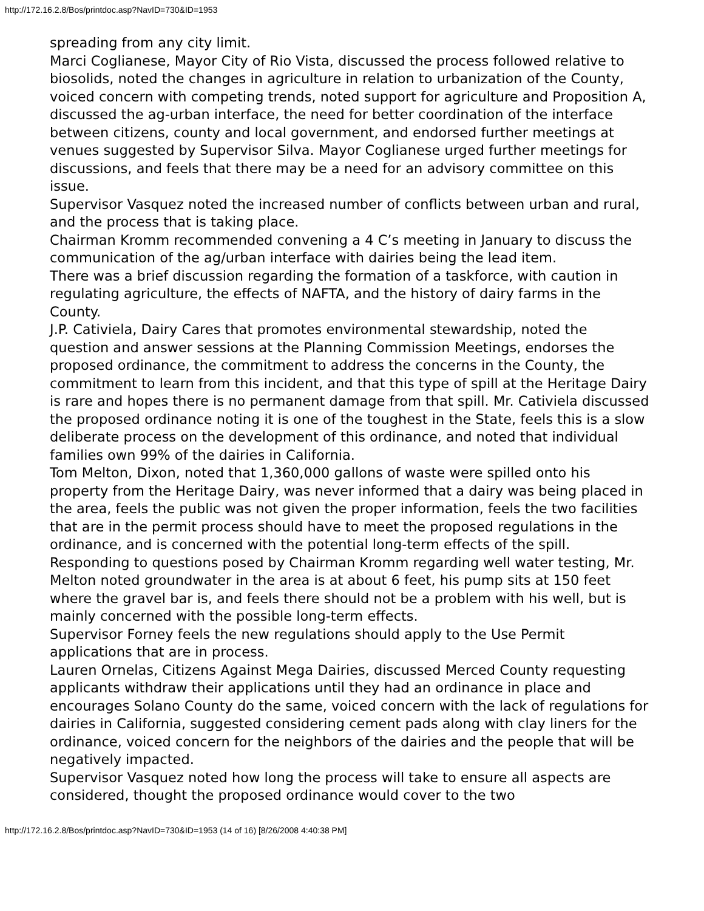http://172.16.2.8/Bos/printdoc.asp?NavID=730&ID=1953
spreading from any city limit.
Marci Coglianese, Mayor City of Rio Vista, discussed the process followed relative to biosolids, noted the changes in agriculture in relation to urbanization of the County, voiced concern with competing trends, noted support for agriculture and Proposition A, discussed the ag-urban interface, the need for better coordination of the interface between citizens, county and local government, and endorsed further meetings at venues suggested by Supervisor Silva. Mayor Coglianese urged further meetings for discussions, and feels that there may be a need for an advisory committee on this issue.
Supervisor Vasquez noted the increased number of conflicts between urban and rural, and the process that is taking place.
Chairman Kromm recommended convening a 4 C’s meeting in January to discuss the communication of the ag/urban interface with dairies being the lead item.
There was a brief discussion regarding the formation of a taskforce, with caution in regulating agriculture, the effects of NAFTA, and the history of dairy farms in the County.
J.P. Cativiela, Dairy Cares that promotes environmental stewardship, noted the question and answer sessions at the Planning Commission Meetings, endorses the proposed ordinance, the commitment to address the concerns in the County, the commitment to learn from this incident, and that this type of spill at the Heritage Dairy is rare and hopes there is no permanent damage from that spill. Mr. Cativiela discussed the proposed ordinance noting it is one of the toughest in the State, feels this is a slow deliberate process on the development of this ordinance, and noted that individual families own 99% of the dairies in California.
Tom Melton, Dixon, noted that 1,360,000 gallons of waste were spilled onto his property from the Heritage Dairy, was never informed that a dairy was being placed in the area, feels the public was not given the proper information, feels the two facilities that are in the permit process should have to meet the proposed regulations in the ordinance, and is concerned with the potential long-term effects of the spill.
Responding to questions posed by Chairman Kromm regarding well water testing, Mr. Melton noted groundwater in the area is at about 6 feet, his pump sits at 150 feet where the gravel bar is, and feels there should not be a problem with his well, but is mainly concerned with the possible long-term effects.
Supervisor Forney feels the new regulations should apply to the Use Permit applications that are in process.
Lauren Ornelas, Citizens Against Mega Dairies, discussed Merced County requesting applicants withdraw their applications until they had an ordinance in place and encourages Solano County do the same, voiced concern with the lack of regulations for dairies in California, suggested considering cement pads along with clay liners for the ordinance, voiced concern for the neighbors of the dairies and the people that will be negatively impacted.
Supervisor Vasquez noted how long the process will take to ensure all aspects are considered, thought the proposed ordinance would cover to the two
http://172.16.2.8/Bos/printdoc.asp?NavID=730&ID=1953 (14 of 16) [8/26/2008 4:40:38 PM]